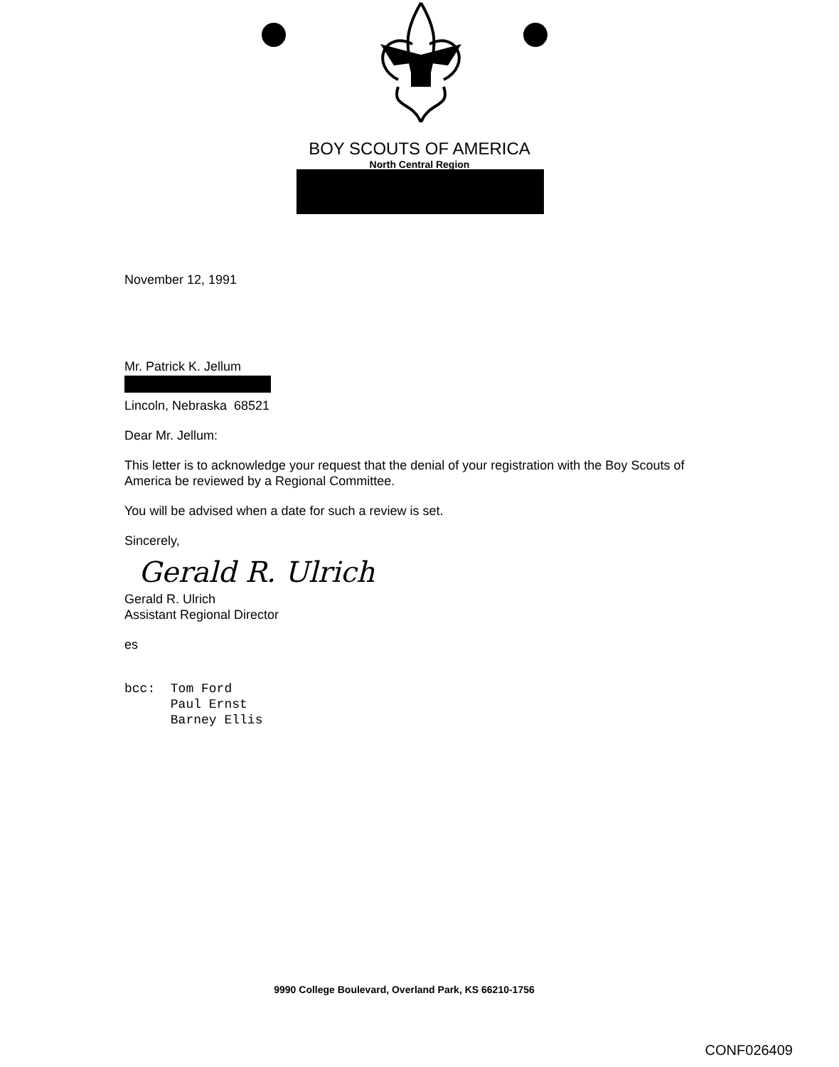BOY SCOUTS OF AMERICA
North Central Region
November 12, 1991
Mr. Patrick K. Jellum
Lincoln, Nebraska 68521
Dear Mr. Jellum:
This letter is to acknowledge your request that the denial of your registration with the Boy Scouts of America be reviewed by a Regional Committee.
You will be advised when a date for such a review is set.
Sincerely,
Gerald R. Ulrich
Gerald R. Ulrich
Assistant Regional Director
es
bcc: Tom Ford
Paul Ernst
Barney Ellis
9990 College Boulevard, Overland Park, KS 66210-1756
CONF026409